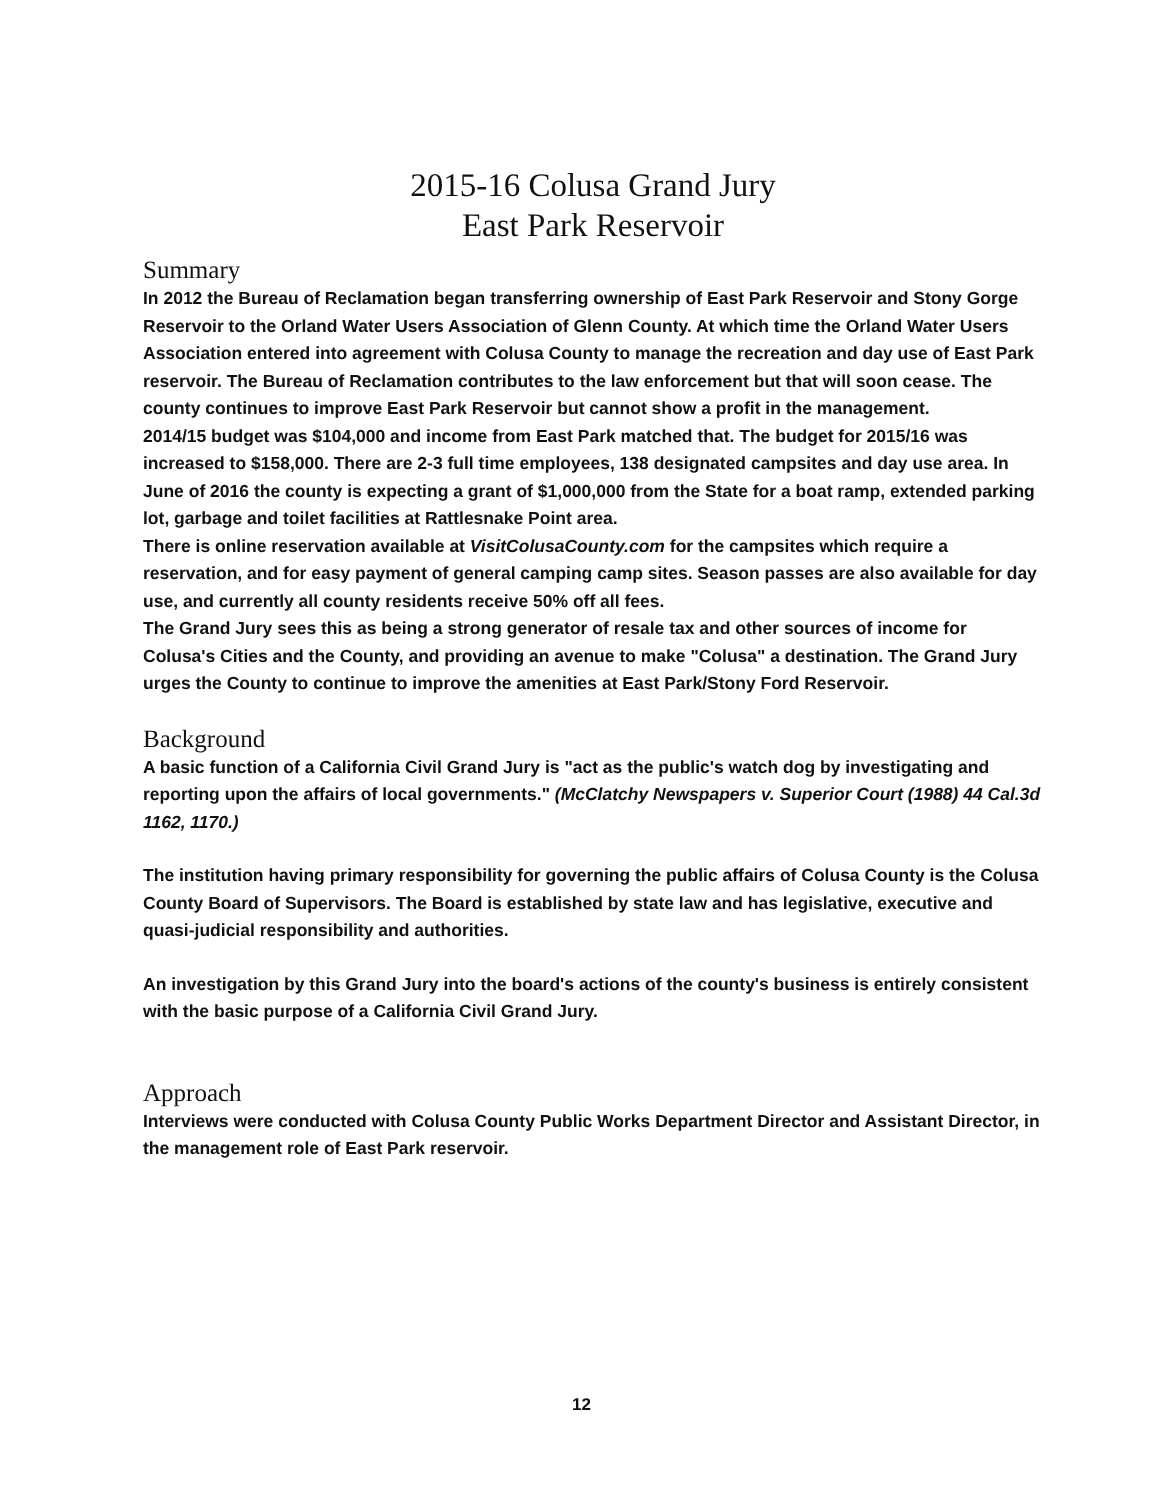2015-16 Colusa Grand Jury
East Park Reservoir
Summary
In 2012 the Bureau of Reclamation began transferring ownership of East Park Reservoir and Stony Gorge Reservoir to the Orland Water Users Association of Glenn County. At which time the Orland Water Users Association entered into agreement with Colusa County to manage the recreation and day use of East Park reservoir. The Bureau of Reclamation contributes to the law enforcement but that will soon cease. The county continues to improve East Park Reservoir but cannot show a profit in the management.
2014/15 budget was $104,000 and income from East Park matched that. The budget for 2015/16 was increased to $158,000. There are 2-3 full time employees, 138 designated campsites and day use area. In June of 2016 the county is expecting a grant of $1,000,000 from the State for a boat ramp, extended parking lot, garbage and toilet facilities at Rattlesnake Point area.
There is online reservation available at VisitColusaCounty.com for the campsites which require a reservation, and for easy payment of general camping camp sites. Season passes are also available for day use, and currently all county residents receive 50% off all fees.
The Grand Jury sees this as being a strong generator of resale tax and other sources of income for Colusa's Cities and the County, and providing an avenue to make "Colusa" a destination. The Grand Jury urges the County to continue to improve the amenities at East Park/Stony Ford Reservoir.
Background
A basic function of a California Civil Grand Jury is "act as the public's watch dog by investigating and reporting upon the affairs of local governments." (McClatchy Newspapers v. Superior Court (1988) 44 Cal.3d 1162, 1170.)
The institution having primary responsibility for governing the public affairs of Colusa County is the Colusa County Board of Supervisors. The Board is established by state law and has legislative, executive and quasi-judicial responsibility and authorities.
An investigation by this Grand Jury into the board's actions of the county's business is entirely consistent with the basic purpose of a California Civil Grand Jury.
Approach
Interviews were conducted with Colusa County Public Works Department Director and Assistant Director, in the management role of East Park reservoir.
12